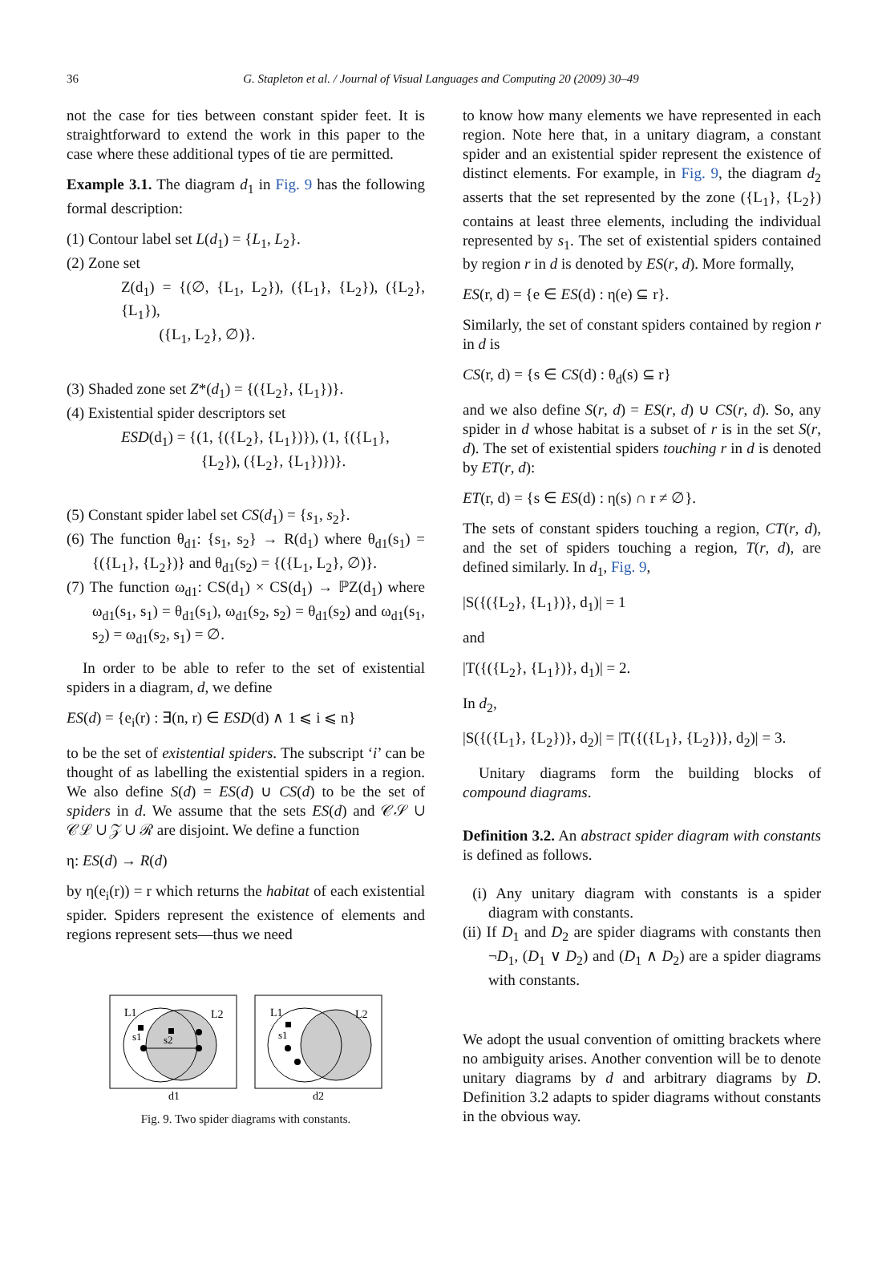36
G. Stapleton et al. / Journal of Visual Languages and Computing 20 (2009) 30–49
not the case for ties between constant spider feet. It is straightforward to extend the work in this paper to the case where these additional types of tie are permitted.
Example 3.1. The diagram d<sub>1</sub> in Fig. 9 has the following formal description:
(1) Contour label set L(d<sub>1</sub>) = {L<sub>1</sub>, L<sub>2</sub>}.
(2) Zone set
Z(d<sub>1</sub>) = {(∅, {L<sub>1</sub>, L<sub>2</sub>}), ({L<sub>1</sub>}, {L<sub>2</sub>}), ({L<sub>2</sub>}, {L<sub>1</sub>}),
({L<sub>1</sub>, L<sub>2</sub>}, ∅)}.
(3) Shaded zone set Z*(d<sub>1</sub>) = {({L<sub>2</sub>}, {L<sub>1</sub>})}.
(4) Existential spider descriptors set
ESD(d<sub>1</sub>) = {(1, {({L<sub>2</sub>}, {L<sub>1</sub>})}), (1, {({L<sub>1</sub>},
{L<sub>2</sub>}), ({L<sub>2</sub>}, {L<sub>1</sub>})})}.
(5) Constant spider label set CS(d<sub>1</sub>) = {s<sub>1</sub>, s<sub>2</sub>}.
(6) The function θ<sub>d1</sub>: {s<sub>1</sub>, s<sub>2</sub>} → R(d<sub>1</sub>) where θ<sub>d1</sub>(s<sub>1</sub>) = {({L<sub>1</sub>}, {L<sub>2</sub>})} and θ<sub>d1</sub>(s<sub>2</sub>) = {({L<sub>1</sub>, L<sub>2</sub>}, ∅)}.
(7) The function ω<sub>d1</sub>: CS(d<sub>1</sub>) × CS(d<sub>1</sub>) → ℙZ(d<sub>1</sub>) where ω<sub>d1</sub>(s<sub>1</sub>, s<sub>1</sub>) = θ<sub>d1</sub>(s<sub>1</sub>), ω<sub>d1</sub>(s<sub>2</sub>, s<sub>2</sub>) = θ<sub>d1</sub>(s<sub>2</sub>) and ω<sub>d1</sub>(s<sub>1</sub>, s<sub>2</sub>) = ω<sub>d1</sub>(s<sub>2</sub>, s<sub>1</sub>) = ∅.
In order to be able to refer to the set of existential spiders in a diagram, d, we define
ES(d) = {e<sub>i</sub>(r) : ∃(n, r) ∈ ESD(d) ∧ 1 ⩽ i ⩽ n}
to be the set of existential spiders. The subscript ‘i’ can be thought of as labelling the existential spiders in a region. We also define S(d) = ES(d) ∪ CS(d) to be the set of spiders in d. We assume that the sets ES(d) and 𝒞𝒮 ∪ 𝒞ℒ ∪ 𝒵 ∪ ℛ are disjoint. We define a function
η: ES(d) → R(d)
by η(e<sub>i</sub>(r)) = r which returns the habitat of each existential spider. Spiders represent the existence of elements and regions represent sets—thus we need
L1
L2
L1
L2
s1
s2
s1
d1
d2
Fig. 9. Two spider diagrams with constants.
to know how many elements we have represented in each region. Note here that, in a unitary diagram, a constant spider and an existential spider represent the existence of distinct elements. For example, in Fig. 9, the diagram d<sub>2</sub> asserts that the set represented by the zone ({L<sub>1</sub>}, {L<sub>2</sub>}) contains at least three elements, including the individual represented by s<sub>1</sub>. The set of existential spiders contained by region r in d is denoted by ES(r, d). More formally,
ES(r, d) = {e ∈ ES(d) : η(e) ⊆ r}.
Similarly, the set of constant spiders contained by region r in d is
CS(r, d) = {s ∈ CS(d) : θ<sub>d</sub>(s) ⊆ r}
and we also define S(r, d) = ES(r, d) ∪ CS(r, d). So, any spider in d whose habitat is a subset of r is in the set S(r, d). The set of existential spiders touching r in d is denoted by ET(r, d):
ET(r, d) = {s ∈ ES(d) : η(s) ∩ r ≠ ∅}.
The sets of constant spiders touching a region, CT(r, d), and the set of spiders touching a region, T(r, d), are defined similarly. In d<sub>1</sub>, Fig. 9,
|S({({L<sub>2</sub>}, {L<sub>1</sub>})}, d<sub>1</sub>)| = 1
and
|T({({L<sub>2</sub>}, {L<sub>1</sub>})}, d<sub>1</sub>)| = 2.
In d<sub>2</sub>,
|S({({L<sub>1</sub>}, {L<sub>2</sub>})}, d<sub>2</sub>)| = |T({({L<sub>1</sub>}, {L<sub>2</sub>})}, d<sub>2</sub>)| = 3.
Unitary diagrams form the building blocks of compound diagrams.
Definition 3.2. An abstract spider diagram with constants is defined as follows.
(i) Any unitary diagram with constants is a spider diagram with constants.
(ii) If D<sub>1</sub> and D<sub>2</sub> are spider diagrams with constants then ¬D<sub>1</sub>, (D<sub>1</sub> ∨ D<sub>2</sub>) and (D<sub>1</sub> ∧ D<sub>2</sub>) are a spider diagrams with constants.
We adopt the usual convention of omitting brackets where no ambiguity arises. Another convention will be to denote unitary diagrams by d and arbitrary diagrams by D. Definition 3.2 adapts to spider diagrams without constants in the obvious way.